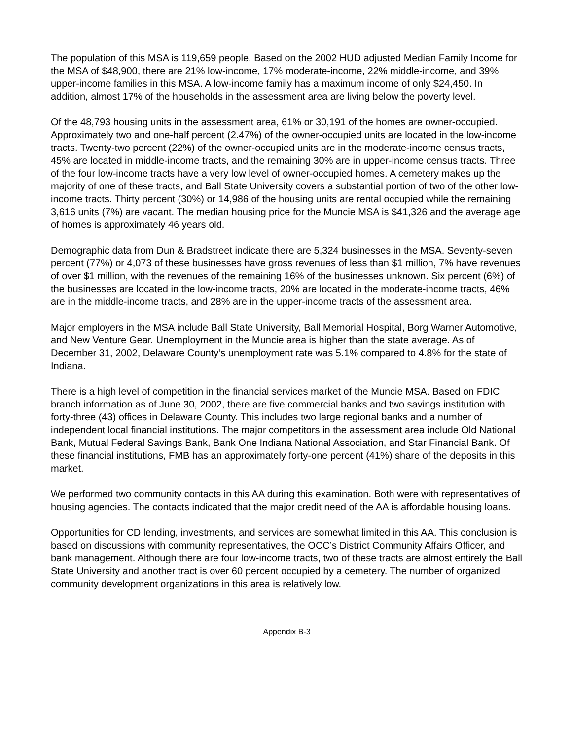The population of this MSA is 119,659 people. Based on the 2002 HUD adjusted Median Family Income for the MSA of $48,900, there are 21% low-income, 17% moderate-income, 22% middle-income, and 39% upper-income families in this MSA. A low-income family has a maximum income of only $24,450. In addition, almost 17% of the households in the assessment area are living below the poverty level.
Of the 48,793 housing units in the assessment area, 61% or 30,191 of the homes are owner-occupied. Approximately two and one-half percent (2.47%) of the owner-occupied units are located in the low-income tracts. Twenty-two percent (22%) of the owner-occupied units are in the moderate-income census tracts, 45% are located in middle-income tracts, and the remaining 30% are in upper-income census tracts. Three of the four low-income tracts have a very low level of owner-occupied homes. A cemetery makes up the majority of one of these tracts, and Ball State University covers a substantial portion of two of the other low-income tracts. Thirty percent (30%) or 14,986 of the housing units are rental occupied while the remaining 3,616 units (7%) are vacant. The median housing price for the Muncie MSA is $41,326 and the average age of homes is approximately 46 years old.
Demographic data from Dun & Bradstreet indicate there are 5,324 businesses in the MSA. Seventy-seven percent (77%) or 4,073 of these businesses have gross revenues of less than $1 million, 7% have revenues of over $1 million, with the revenues of the remaining 16% of the businesses unknown. Six percent (6%) of the businesses are located in the low-income tracts, 20% are located in the moderate-income tracts, 46% are in the middle-income tracts, and 28% are in the upper-income tracts of the assessment area.
Major employers in the MSA include Ball State University, Ball Memorial Hospital, Borg Warner Automotive, and New Venture Gear. Unemployment in the Muncie area is higher than the state average. As of December 31, 2002, Delaware County’s unemployment rate was 5.1% compared to 4.8% for the state of Indiana.
There is a high level of competition in the financial services market of the Muncie MSA. Based on FDIC branch information as of June 30, 2002, there are five commercial banks and two savings institution with forty-three (43) offices in Delaware County. This includes two large regional banks and a number of independent local financial institutions. The major competitors in the assessment area include Old National Bank, Mutual Federal Savings Bank, Bank One Indiana National Association, and Star Financial Bank. Of these financial institutions, FMB has an approximately forty-one percent (41%) share of the deposits in this market.
We performed two community contacts in this AA during this examination. Both were with representatives of housing agencies. The contacts indicated that the major credit need of the AA is affordable housing loans.
Opportunities for CD lending, investments, and services are somewhat limited in this AA. This conclusion is based on discussions with community representatives, the OCC’s District Community Affairs Officer, and bank management. Although there are four low-income tracts, two of these tracts are almost entirely the Ball State University and another tract is over 60 percent occupied by a cemetery. The number of organized community development organizations in this area is relatively low.
Appendix B-3